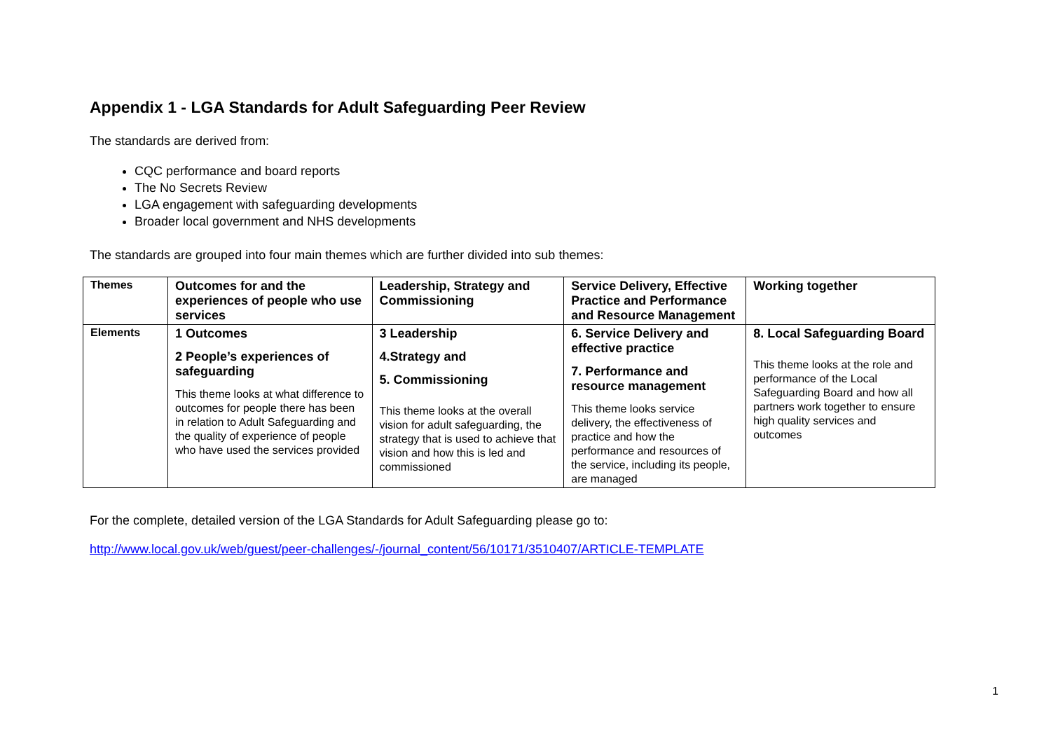Appendix 1 - LGA Standards for Adult Safeguarding Peer Review
The standards are derived from:
CQC performance and board reports
The No Secrets Review
LGA engagement with safeguarding developments
Broader local government and NHS developments
The standards are grouped into four main themes which are further divided into sub themes:
| Themes | Outcomes for and the experiences of people who use services | Leadership, Strategy and Commissioning | Service Delivery, Effective Practice and Performance and Resource Management | Working together |
| Elements | 1 Outcomes 2 People’s experiences of safeguarding This theme looks at what difference to outcomes for people there has been in relation to Adult Safeguarding and the quality of experience of people who have used the services provided | 3 Leadership 4.Strategy and 5. Commissioning This theme looks at the overall vision for adult safeguarding, the strategy that is used to achieve that vision and how this is led and commissioned | 6. Service Delivery and effective practice 7. Performance and resource management This theme looks service delivery, the effectiveness of practice and how the performance and resources of the service, including its people, are managed | 8. Local Safeguarding Board This theme looks at the role and performance of the Local Safeguarding Board and how all partners work together to ensure high quality services and outcomes |
For the complete, detailed version of the LGA Standards for Adult Safeguarding please go to:
http://www.local.gov.uk/web/guest/peer-challenges/-/journal_content/56/10171/3510407/ARTICLE-TEMPLATE
1